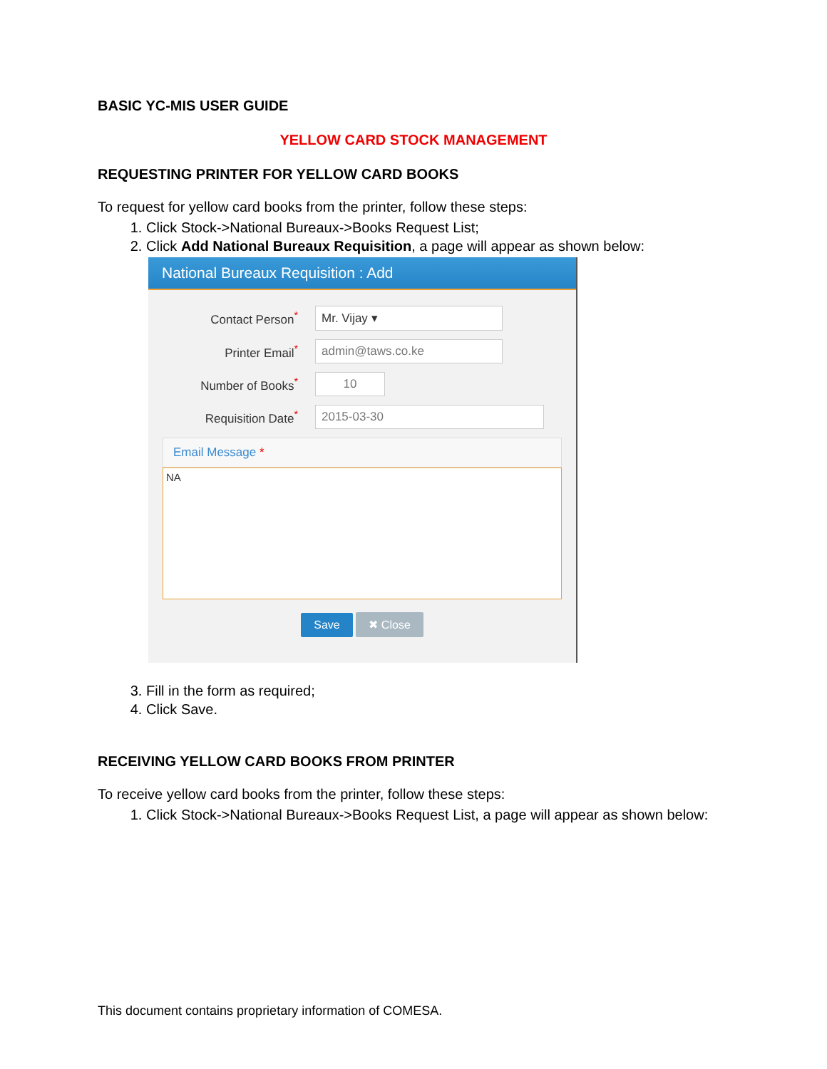BASIC YC-MIS USER GUIDE
YELLOW CARD STOCK MANAGEMENT
REQUESTING PRINTER FOR YELLOW CARD BOOKS
To request for yellow card books from the printer, follow these steps:
1. Click Stock->National Bureaux->Books Request List;
2. Click Add National Bureaux Requisition, a page will appear as shown below:
National Bureaux Requisition : Add
Contact Person<sup>*</sup>
Mr. Vijay ▾
Printer Email<sup>*</sup>
admin@taws.co.ke
Number of Books<sup>*</sup>
10
Requisition Date<sup>*</sup>
2015-03-30
Email Message *
NA
Save ✖ Close
3. Fill in the form as required;
4. Click Save.
RECEIVING YELLOW CARD BOOKS FROM PRINTER
To receive yellow card books from the printer, follow these steps:
1. Click Stock->National Bureaux->Books Request List, a page will appear as shown below:
This document contains proprietary information of COMESA.